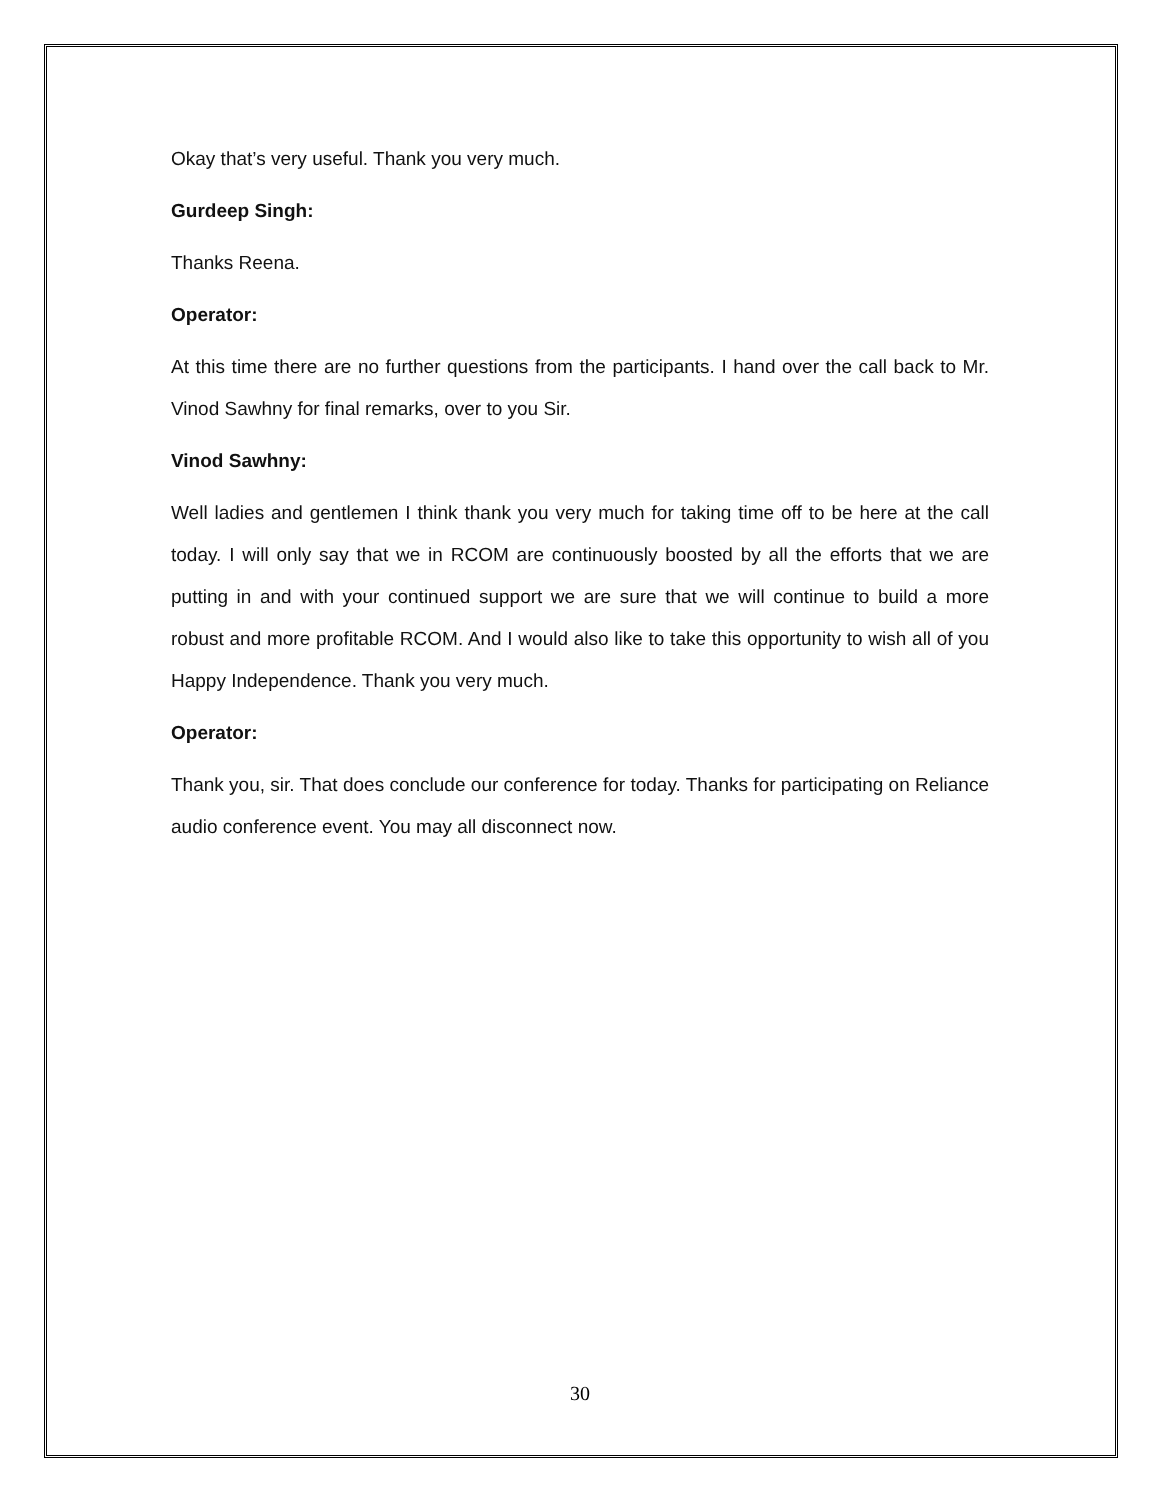Okay that’s very useful. Thank you very much.
Gurdeep Singh:
Thanks Reena.
Operator:
At this time there are no further questions from the participants. I hand over the call back to Mr. Vinod Sawhny for final remarks, over to you Sir.
Vinod Sawhny:
Well ladies and gentlemen I think thank you very much for taking time off to be here at the call today. I will only say that we in RCOM are continuously boosted by all the efforts that we are putting in and with your continued support we are sure that we will continue to build a more robust and more profitable RCOM. And I would also like to take this opportunity to wish all of you Happy Independence. Thank you very much.
Operator:
Thank you, sir. That does conclude our conference for today. Thanks for participating on Reliance audio conference event. You may all disconnect now.
30